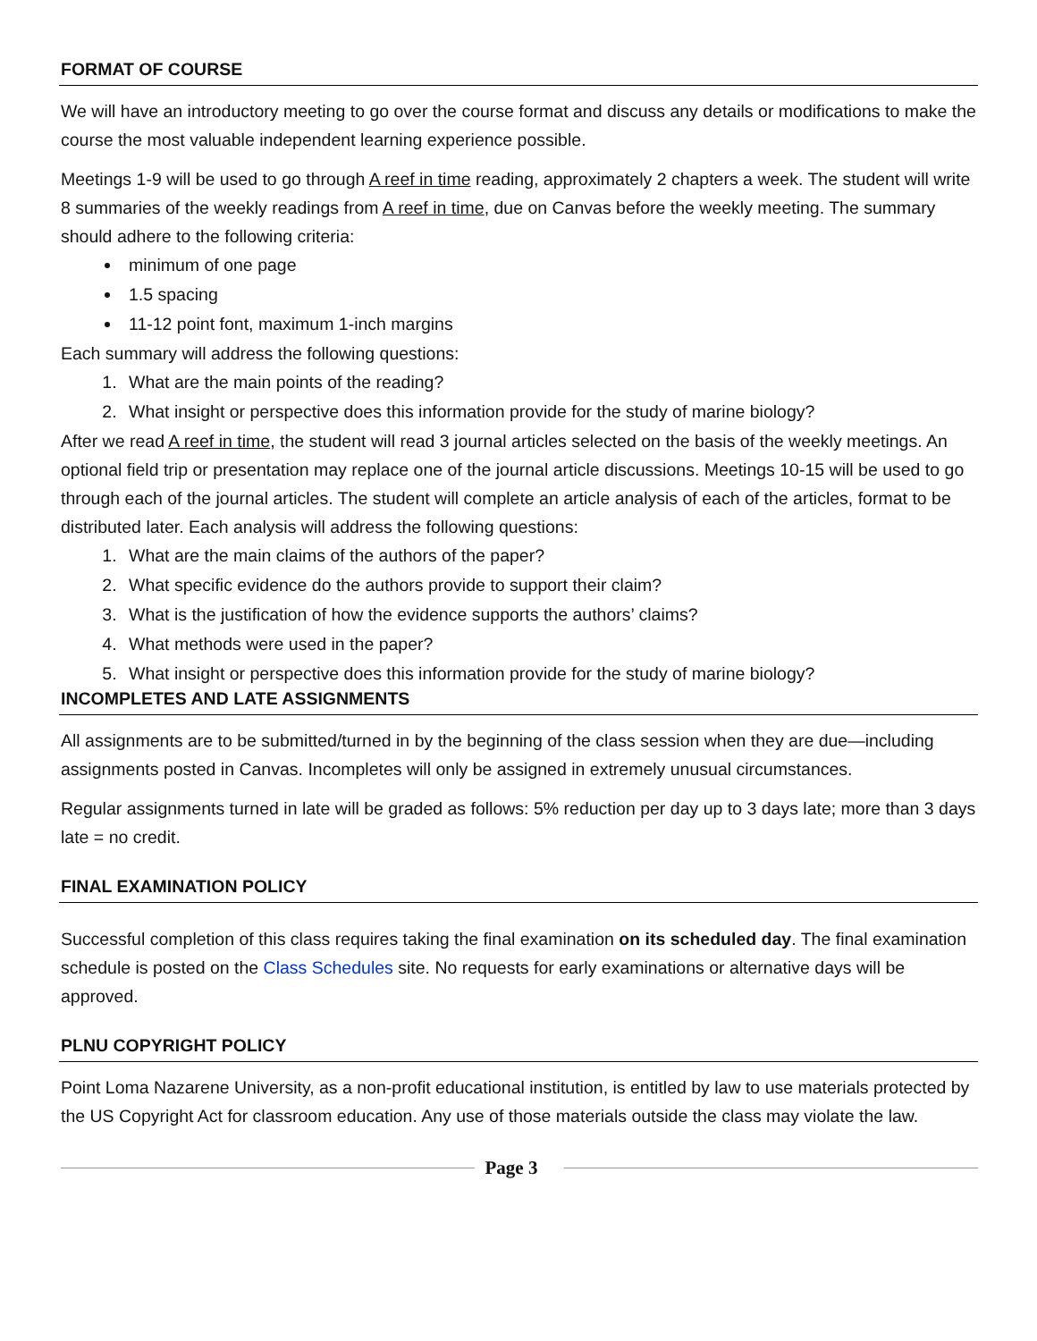FORMAT OF COURSE
We will have an introductory meeting to go over the course format and discuss any details or modifications to make the course the most valuable independent learning experience possible.
Meetings 1-9 will be used to go through A reef in time reading, approximately 2 chapters a week. The student will write 8 summaries of the weekly readings from A reef in time, due on Canvas before the weekly meeting. The summary should adhere to the following criteria:
minimum of one page
1.5 spacing
11-12 point font, maximum 1-inch margins
Each summary will address the following questions:
1. What are the main points of the reading?
2. What insight or perspective does this information provide for the study of marine biology?
After we read A reef in time, the student will read 3 journal articles selected on the basis of the weekly meetings. An optional field trip or presentation may replace one of the journal article discussions. Meetings 10-15 will be used to go through each of the journal articles. The student will complete an article analysis of each of the articles, format to be distributed later. Each analysis will address the following questions:
1. What are the main claims of the authors of the paper?
2. What specific evidence do the authors provide to support their claim?
3. What is the justification of how the evidence supports the authors’ claims?
4. What methods were used in the paper?
5. What insight or perspective does this information provide for the study of marine biology?
INCOMPLETES AND LATE ASSIGNMENTS
All assignments are to be submitted/turned in by the beginning of the class session when they are due—including assignments posted in Canvas. Incompletes will only be assigned in extremely unusual circumstances.
Regular assignments turned in late will be graded as follows: 5% reduction per day up to 3 days late; more than 3 days late = no credit.
FINAL EXAMINATION POLICY
Successful completion of this class requires taking the final examination on its scheduled day. The final examination schedule is posted on the Class Schedules site. No requests for early examinations or alternative days will be approved.
PLNU COPYRIGHT POLICY
Point Loma Nazarene University, as a non-profit educational institution, is entitled by law to use materials protected by the US Copyright Act for classroom education. Any use of those materials outside the class may violate the law.
Page 3